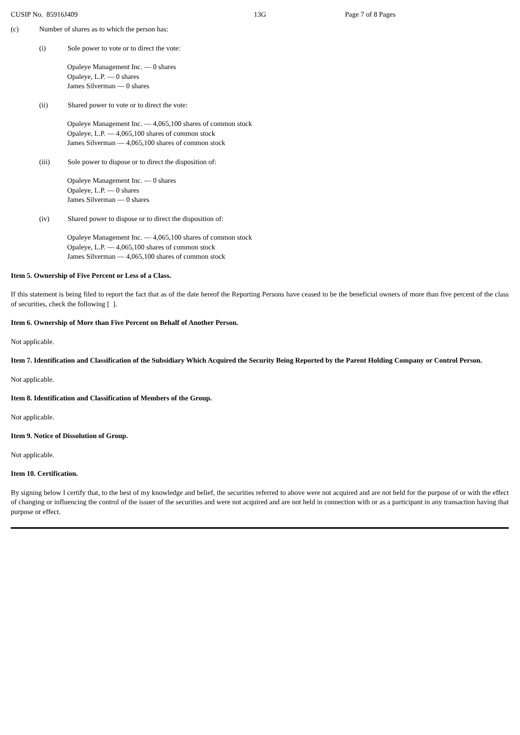CUSIP No. 85916J409 13G Page 7 of 8 Pages
(c) Number of shares as to which the person has:
(i) Sole power to vote or to direct the vote:
Opaleye Management Inc. — 0 shares
Opaleye, L.P. — 0 shares
James Silverman — 0 shares
(ii) Shared power to vote or to direct the vote:
Opaleye Management Inc. — 4,065,100 shares of common stock
Opaleye, L.P. — 4,065,100 shares of common stock
James Silverman — 4,065,100 shares of common stock
(iii) Sole power to dispose or to direct the disposition of:
Opaleye Management Inc. — 0 shares
Opaleye, L.P. — 0 shares
James Silverman — 0 shares
(iv) Shared power to dispose or to direct the disposition of:
Opaleye Management Inc. — 4,065,100 shares of common stock
Opaleye, L.P. — 4,065,100 shares of common stock
James Silverman — 4,065,100 shares of common stock
Item 5. Ownership of Five Percent or Less of a Class.
If this statement is being filed to report the fact that as of the date hereof the Reporting Persons have ceased to be the beneficial owners of more than five percent of the class of securities, check the following [ ].
Item 6. Ownership of More than Five Percent on Behalf of Another Person.
Not applicable.
Item 7. Identification and Classification of the Subsidiary Which Acquired the Security Being Reported by the Parent Holding Company or Control Person.
Not applicable.
Item 8. Identification and Classification of Members of the Group.
Not applicable.
Item 9. Notice of Dissolution of Group.
Not applicable.
Item 10. Certification.
By signing below I certify that, to the best of my knowledge and belief, the securities referred to above were not acquired and are not held for the purpose of or with the effect of changing or influencing the control of the issuer of the securities and were not acquired and are not held in connection with or as a participant in any transaction having that purpose or effect.